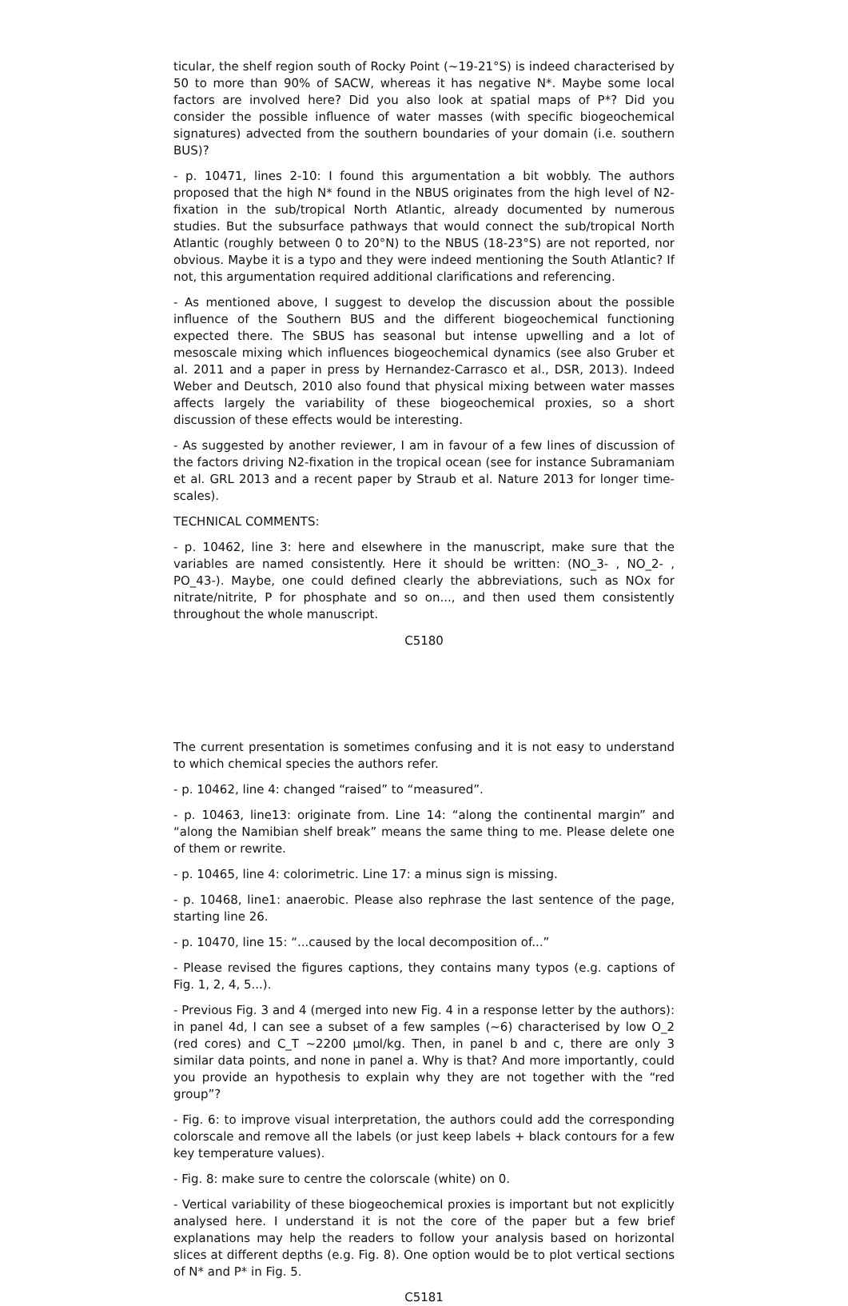ticular, the shelf region south of Rocky Point (∼19-21°S) is indeed characterised by 50 to more than 90% of SACW, whereas it has negative N*. Maybe some local factors are involved here? Did you also look at spatial maps of P*? Did you consider the possible influence of water masses (with specific biogeochemical signatures) advected from the southern boundaries of your domain (i.e. southern BUS)?
- p. 10471, lines 2-10: I found this argumentation a bit wobbly. The authors proposed that the high N* found in the NBUS originates from the high level of N2-fixation in the sub/tropical North Atlantic, already documented by numerous studies. But the subsurface pathways that would connect the sub/tropical North Atlantic (roughly between 0 to 20°N) to the NBUS (18-23°S) are not reported, nor obvious. Maybe it is a typo and they were indeed mentioning the South Atlantic? If not, this argumentation required additional clarifications and referencing.
- As mentioned above, I suggest to develop the discussion about the possible influence of the Southern BUS and the different biogeochemical functioning expected there. The SBUS has seasonal but intense upwelling and a lot of mesoscale mixing which influences biogeochemical dynamics (see also Gruber et al. 2011 and a paper in press by Hernandez-Carrasco et al., DSR, 2013). Indeed Weber and Deutsch, 2010 also found that physical mixing between water masses affects largely the variability of these biogeochemical proxies, so a short discussion of these effects would be interesting.
- As suggested by another reviewer, I am in favour of a few lines of discussion of the factors driving N2-fixation in the tropical ocean (see for instance Subramaniam et al. GRL 2013 and a recent paper by Straub et al. Nature 2013 for longer time-scales).
TECHNICAL COMMENTS:
- p. 10462, line 3: here and elsewhere in the manuscript, make sure that the variables are named consistently. Here it should be written: (NO_3- , NO_2- , PO_43-). Maybe, one could defined clearly the abbreviations, such as NOx for nitrate/nitrite, P for phosphate and so on..., and then used them consistently throughout the whole manuscript.
C5180
The current presentation is sometimes confusing and it is not easy to understand to which chemical species the authors refer.
- p. 10462, line 4: changed “raised” to “measured”.
- p. 10463, line13: originate from. Line 14: “along the continental margin” and “along the Namibian shelf break” means the same thing to me. Please delete one of them or rewrite.
- p. 10465, line 4: colorimetric. Line 17: a minus sign is missing.
- p. 10468, line1: anaerobic. Please also rephrase the last sentence of the page, starting line 26.
- p. 10470, line 15: “...caused by the local decomposition of...”
- Please revised the figures captions, they contains many typos (e.g. captions of Fig. 1, 2, 4, 5...).
- Previous Fig. 3 and 4 (merged into new Fig. 4 in a response letter by the authors): in panel 4d, I can see a subset of a few samples (∼6) characterised by low O_2 (red cores) and C_T ∼2200 μmol/kg. Then, in panel b and c, there are only 3 similar data points, and none in panel a. Why is that? And more importantly, could you provide an hypothesis to explain why they are not together with the “red group”?
- Fig. 6: to improve visual interpretation, the authors could add the corresponding colorscale and remove all the labels (or just keep labels + black contours for a few key temperature values).
- Fig. 8: make sure to centre the colorscale (white) on 0.
- Vertical variability of these biogeochemical proxies is important but not explicitly analysed here. I understand it is not the core of the paper but a few brief explanations may help the readers to follow your analysis based on horizontal slices at different depths (e.g. Fig. 8). One option would be to plot vertical sections of N* and P* in Fig. 5.
C5181